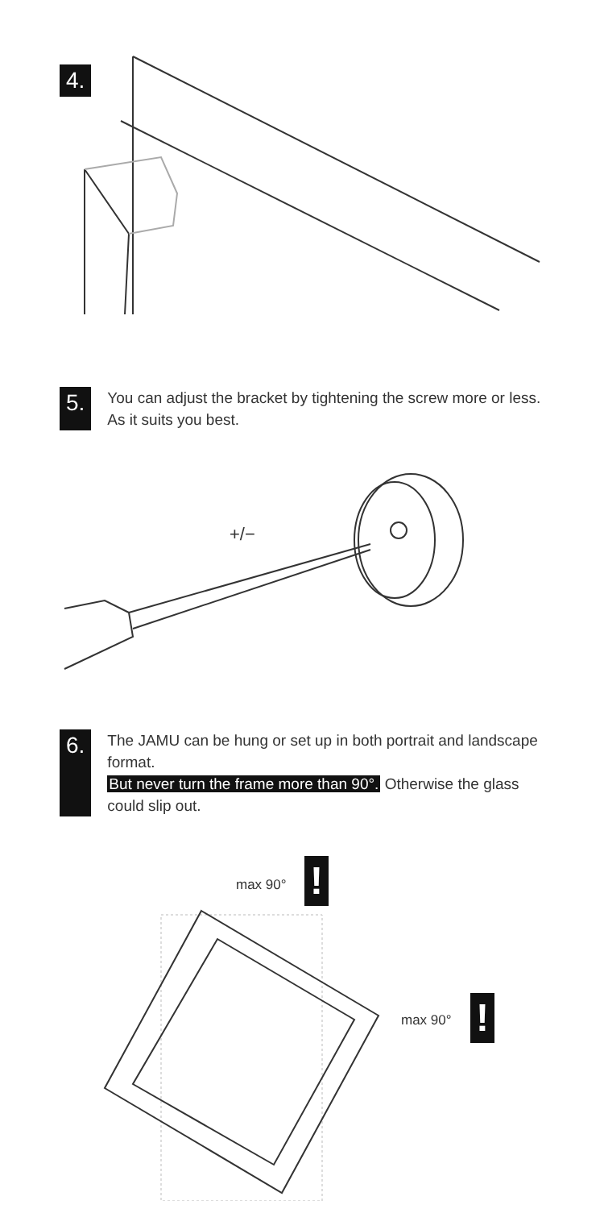4.
5.
You can adjust the bracket by tightening the screw more or less. As it suits you best.
+/−
6.
The JAMU can be hung or set up in both portrait and landscape format.
But never turn the frame more than 90°. Otherwise the glass could slip out.
max 90° !
max 90° !